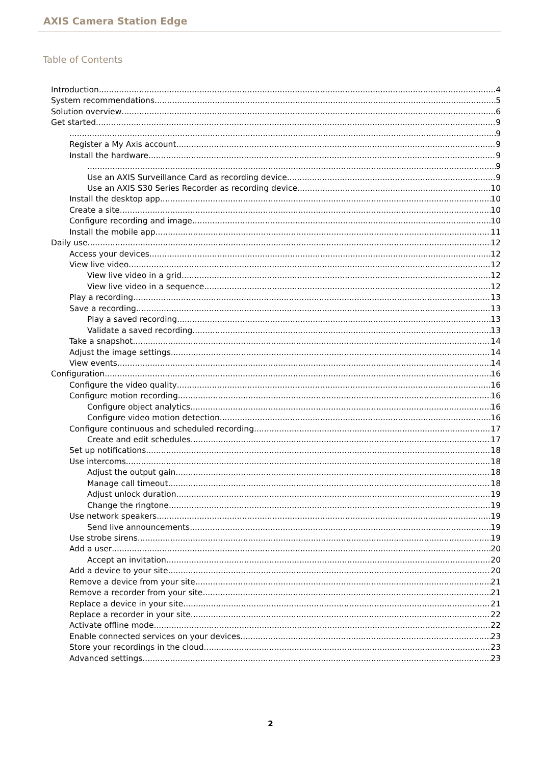AXIS Camera Station Edge
Table of Contents
Introduction 4
System recommendations 5
Solution overview 6
Get started 9
9
Register a My Axis account 9
Install the hardware 9
9
Use an AXIS Surveillance Card as recording device 9
Use an AXIS S30 Series Recorder as recording device 10
Install the desktop app 10
Create a site 10
Configure recording and image 10
Install the mobile app 11
Daily use 12
Access your devices 12
View live video 12
View live video in a grid 12
View live video in a sequence 12
Play a recording 13
Save a recording 13
Play a saved recording 13
Validate a saved recording 13
Take a snapshot 14
Adjust the image settings 14
View events 14
Configuration 16
Configure the video quality 16
Configure motion recording 16
Configure object analytics 16
Configure video motion detection 16
Configure continuous and scheduled recording 17
Create and edit schedules 17
Set up notifications 18
Use intercoms 18
Adjust the output gain 18
Manage call timeout 18
Adjust unlock duration 19
Change the ringtone 19
Use network speakers 19
Send live announcements 19
Use strobe sirens 19
Add a user 20
Accept an invitation 20
Add a device to your site 20
Remove a device from your site 21
Remove a recorder from your site 21
Replace a device in your site 21
Replace a recorder in your site 22
Activate offline mode 22
Enable connected services on your devices 23
Store your recordings in the cloud 23
Advanced settings 23
2